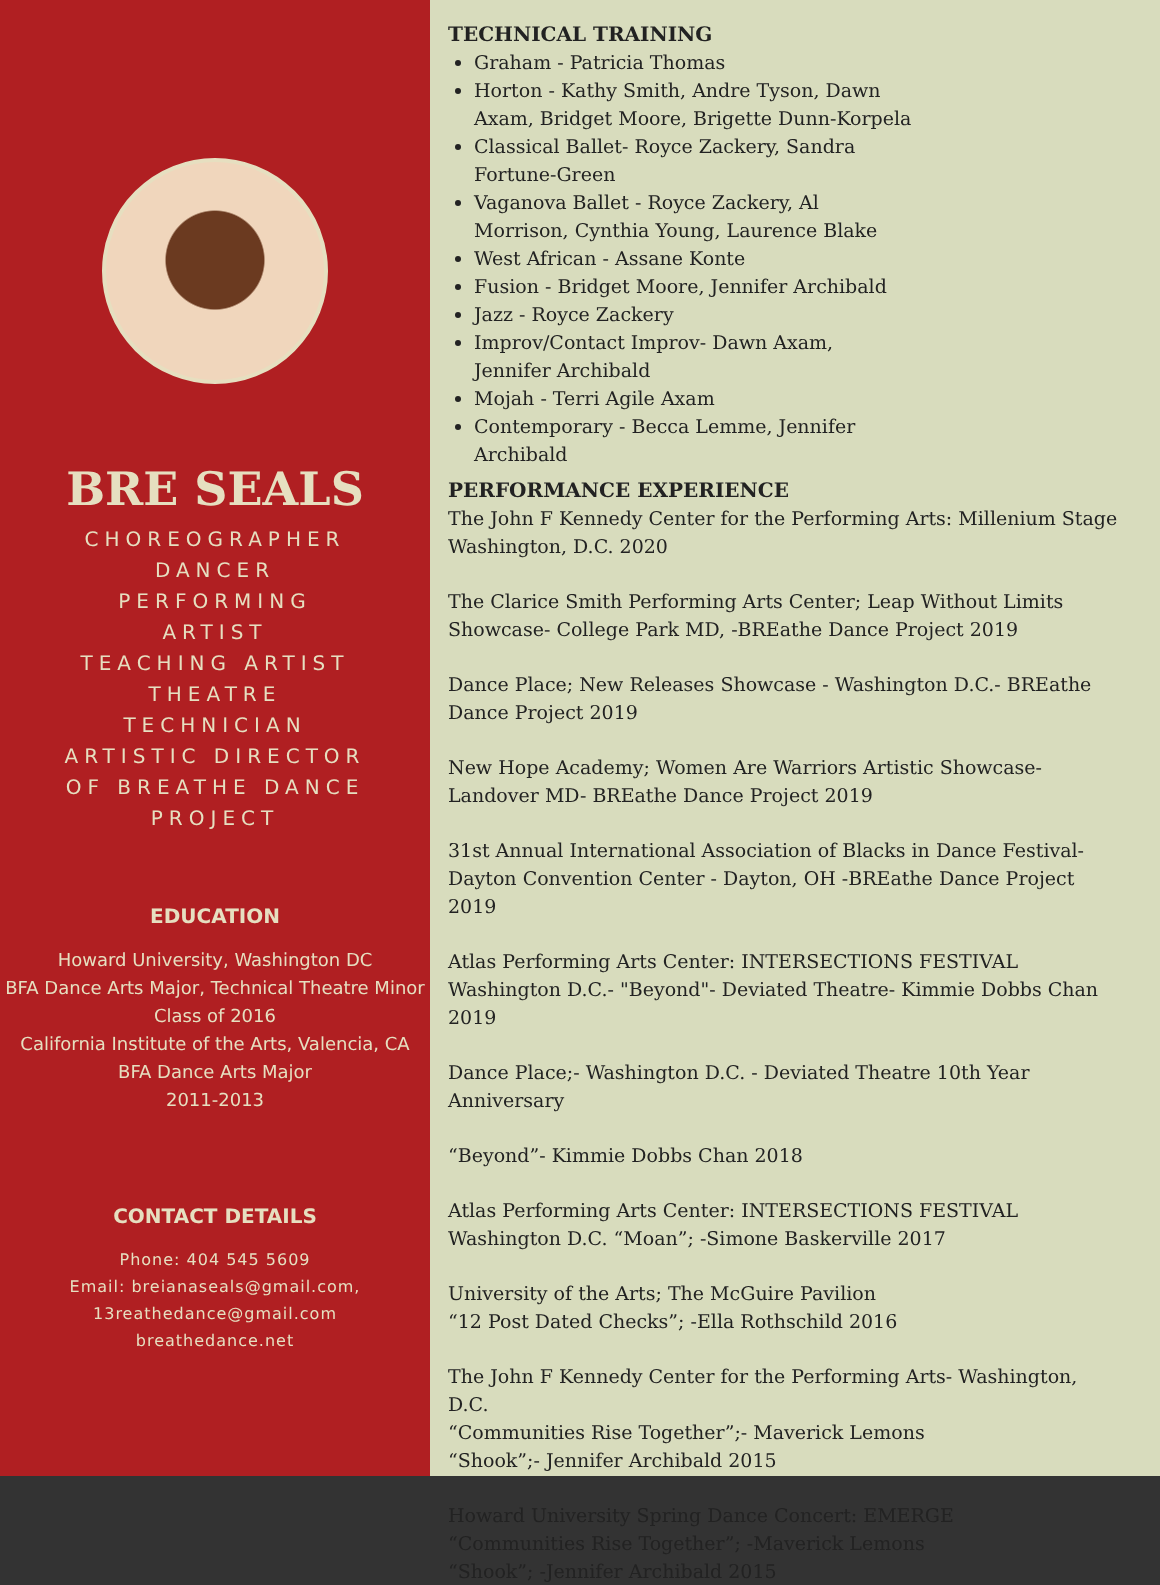BRE SEALS
CHOREOGRAPHER
DANCER
PERFORMING
ARTIST
TEACHING ARTIST
THEATRE
TECHNICIAN
ARTISTIC DIRECTOR
OF BREATHE DANCE
PROJECT
EDUCATION
Howard University, Washington DC
BFA Dance Arts Major, Technical Theatre Minor
Class of 2016
California Institute of the Arts, Valencia, CA
BFA Dance Arts Major
2011-2013
CONTACT DETAILS
Phone: 404 545 5609
Email: breianaseals@gmail.com,
13reathedance@gmail.com
breathedance.net
TECHNICAL TRAINING
Graham - Patricia Thomas
Horton - Kathy Smith, Andre Tyson, Dawn Axam, Bridget Moore, Brigette Dunn-Korpela
Classical Ballet- Royce Zackery, Sandra Fortune-Green
Vaganova Ballet - Royce Zackery, Al Morrison, Cynthia Young, Laurence Blake
West African - Assane Konte
Fusion - Bridget Moore, Jennifer Archibald
Jazz - Royce Zackery
Improv/Contact Improv- Dawn Axam, Jennifer Archibald
Mojah - Terri Agile Axam
Contemporary - Becca Lemme, Jennifer Archibald
PERFORMANCE EXPERIENCE
The John F Kennedy Center for the Performing Arts: Millenium Stage
Washington, D.C. 2020
The Clarice Smith Performing Arts Center; Leap Without Limits Showcase- College Park MD, -BREathe Dance Project 2019
Dance Place; New Releases Showcase - Washington D.C.- BREathe Dance Project 2019
New Hope Academy; Women Are Warriors Artistic Showcase- Landover MD- BREathe Dance Project 2019
31st Annual International Association of Blacks in Dance Festival- Dayton Convention Center - Dayton, OH -BREathe Dance Project 2019
Atlas Performing Arts Center: INTERSECTIONS FESTIVAL Washington D.C.- "Beyond"- Deviated Theatre- Kimmie Dobbs Chan 2019
Dance Place;- Washington D.C. - Deviated Theatre 10th Year Anniversary
“Beyond”- Kimmie Dobbs Chan 2018
Atlas Performing Arts Center: INTERSECTIONS FESTIVAL
Washington D.C. “Moan”; -Simone Baskerville 2017
University of the Arts; The McGuire Pavilion
“12 Post Dated Checks”; -Ella Rothschild 2016
The John F Kennedy Center for the Performing Arts- Washington, D.C.
“Communities Rise Together”;- Maverick Lemons
“Shook”;- Jennifer Archibald 2015
Howard University Spring Dance Concert: EMERGE
“Communities Rise Together”; -Maverick Lemons
“Shook”; -Jennifer Archibald 2015